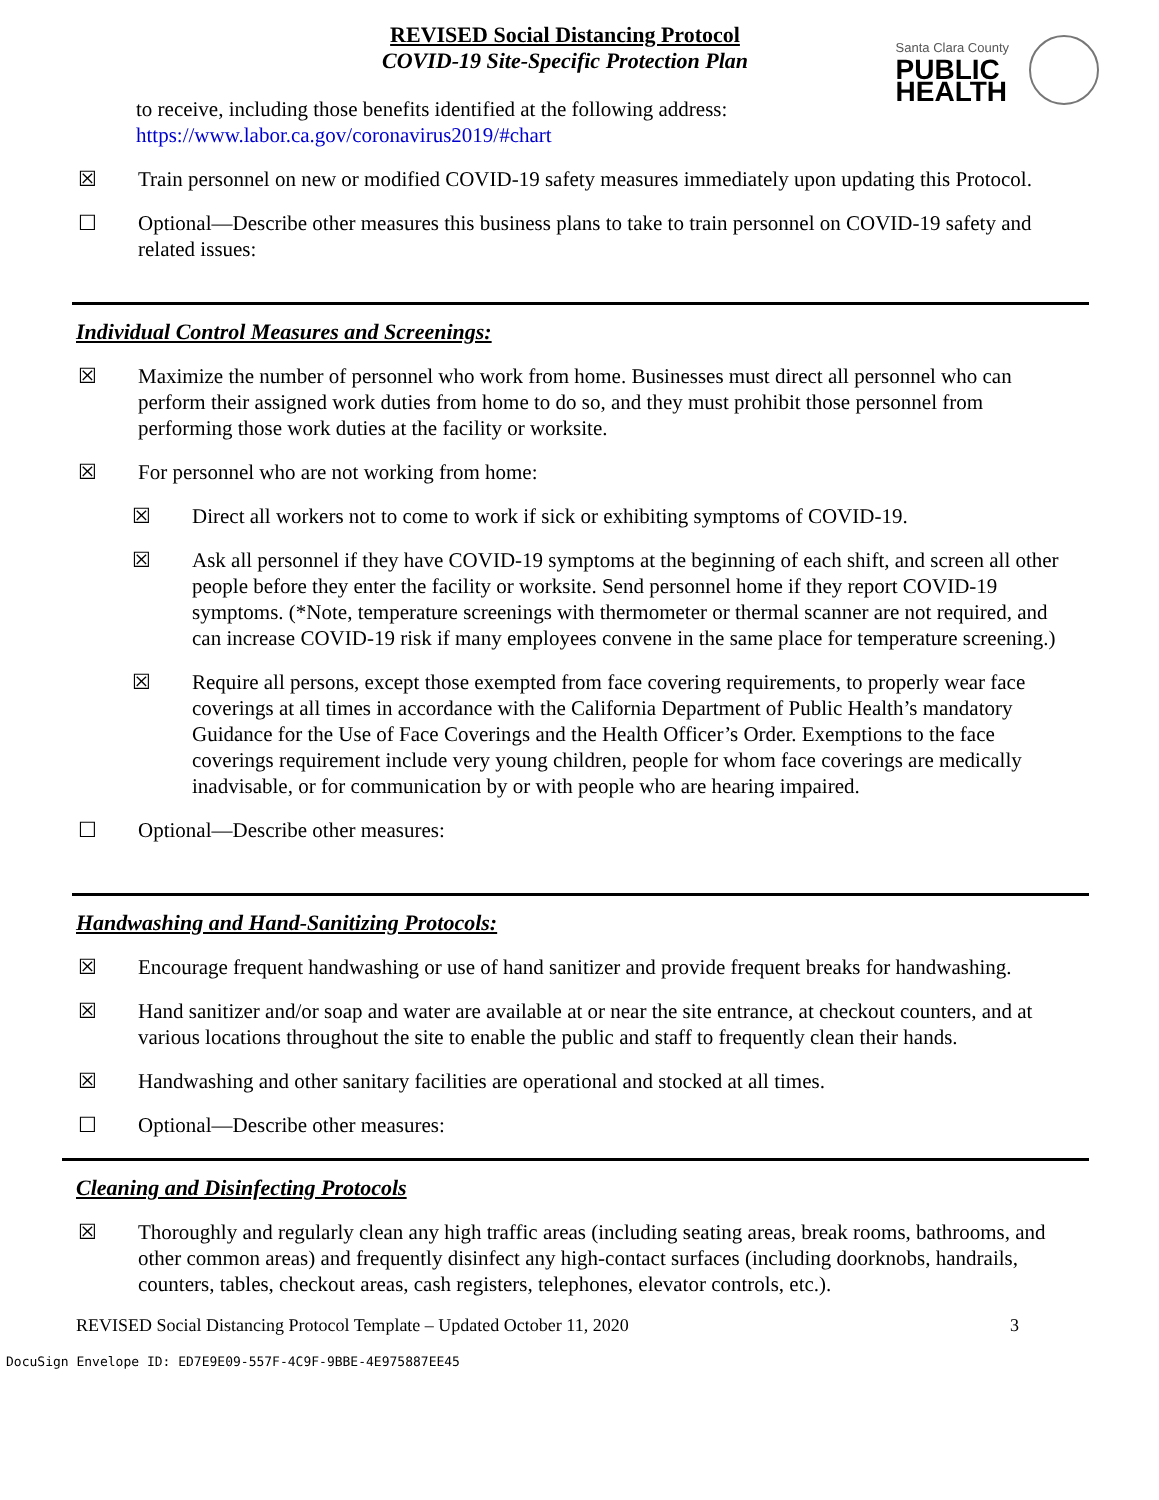REVISED Social Distancing Protocol
COVID-19 Site-Specific Protection Plan
Santa Clara County
PUBLIC
HEALTH
to receive, including those benefits identified at the following address:
https://www.labor.ca.gov/coronavirus2019/#chart
☒ Train personnel on new or modified COVID-19 safety measures immediately upon updating this Protocol.
☐ Optional—Describe other measures this business plans to take to train personnel on COVID-19 safety and related issues:
Individual Control Measures and Screenings:
☒ Maximize the number of personnel who work from home. Businesses must direct all personnel who can perform their assigned work duties from home to do so, and they must prohibit those personnel from performing those work duties at the facility or worksite.
☒ For personnel who are not working from home:
☒ Direct all workers not to come to work if sick or exhibiting symptoms of COVID-19.
☒ Ask all personnel if they have COVID-19 symptoms at the beginning of each shift, and screen all other people before they enter the facility or worksite. Send personnel home if they report COVID-19 symptoms. (*Note, temperature screenings with thermometer or thermal scanner are not required, and can increase COVID-19 risk if many employees convene in the same place for temperature screening.)
☒ Require all persons, except those exempted from face covering requirements, to properly wear face coverings at all times in accordance with the California Department of Public Health’s mandatory Guidance for the Use of Face Coverings and the Health Officer’s Order. Exemptions to the face coverings requirement include very young children, people for whom face coverings are medically inadvisable, or for communication by or with people who are hearing impaired.
☐ Optional—Describe other measures:
Handwashing and Hand-Sanitizing Protocols:
☒ Encourage frequent handwashing or use of hand sanitizer and provide frequent breaks for handwashing.
☒ Hand sanitizer and/or soap and water are available at or near the site entrance, at checkout counters, and at various locations throughout the site to enable the public and staff to frequently clean their hands.
☒ Handwashing and other sanitary facilities are operational and stocked at all times.
☐ Optional—Describe other measures:
Cleaning and Disinfecting Protocols
☒ Thoroughly and regularly clean any high traffic areas (including seating areas, break rooms, bathrooms, and other common areas) and frequently disinfect any high-contact surfaces (including doorknobs, handrails, counters, tables, checkout areas, cash registers, telephones, elevator controls, etc.).
REVISED Social Distancing Protocol Template – Updated October 11, 2020 3
DocuSign Envelope ID: ED7E9E09-557F-4C9F-9BBE-4E975887EE45